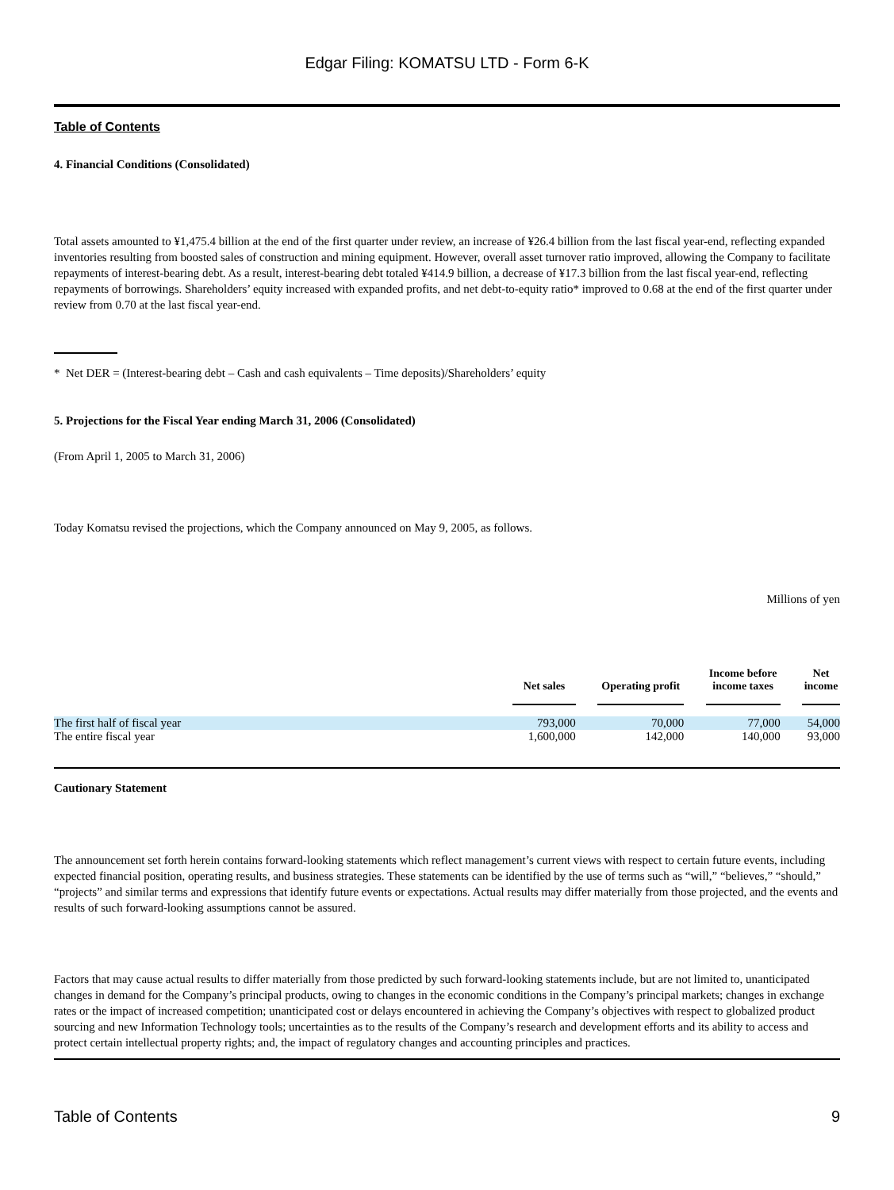Edgar Filing: KOMATSU LTD - Form 6-K
Table of Contents
4. Financial Conditions (Consolidated)
Total assets amounted to ¥1,475.4 billion at the end of the first quarter under review, an increase of ¥26.4 billion from the last fiscal year-end, reflecting expanded inventories resulting from boosted sales of construction and mining equipment. However, overall asset turnover ratio improved, allowing the Company to facilitate repayments of interest-bearing debt. As a result, interest-bearing debt totaled ¥414.9 billion, a decrease of ¥17.3 billion from the last fiscal year-end, reflecting repayments of borrowings. Shareholders’ equity increased with expanded profits, and net debt-to-equity ratio* improved to 0.68 at the end of the first quarter under review from 0.70 at the last fiscal year-end.
* Net DER = (Interest-bearing debt – Cash and cash equivalents – Time deposits)/Shareholders’ equity
5. Projections for the Fiscal Year ending March 31, 2006 (Consolidated)
(From April 1, 2005 to March 31, 2006)
Today Komatsu revised the projections, which the Company announced on May 9, 2005, as follows.
Millions of yen
| | Net sales | | Operating profit | | Income before income taxes | | Net income |
| --- | --- | --- | --- | --- | --- | --- | --- |
| The first half of fiscal year | 793,000 | | 70,000 | | 77,000 | | 54,000 |
| The entire fiscal year | 1,600,000 | | 142,000 | | 140,000 | | 93,000 |
Cautionary Statement
The announcement set forth herein contains forward-looking statements which reflect management’s current views with respect to certain future events, including expected financial position, operating results, and business strategies. These statements can be identified by the use of terms such as “will,” “believes,” “should,” “projects” and similar terms and expressions that identify future events or expectations. Actual results may differ materially from those projected, and the events and results of such forward-looking assumptions cannot be assured.
Factors that may cause actual results to differ materially from those predicted by such forward-looking statements include, but are not limited to, unanticipated changes in demand for the Company’s principal products, owing to changes in the economic conditions in the Company’s principal markets; changes in exchange rates or the impact of increased competition; unanticipated cost or delays encountered in achieving the Company’s objectives with respect to globalized product sourcing and new Information Technology tools; uncertainties as to the results of the Company’s research and development efforts and its ability to access and protect certain intellectual property rights; and, the impact of regulatory changes and accounting principles and practices.
Table of Contents 9